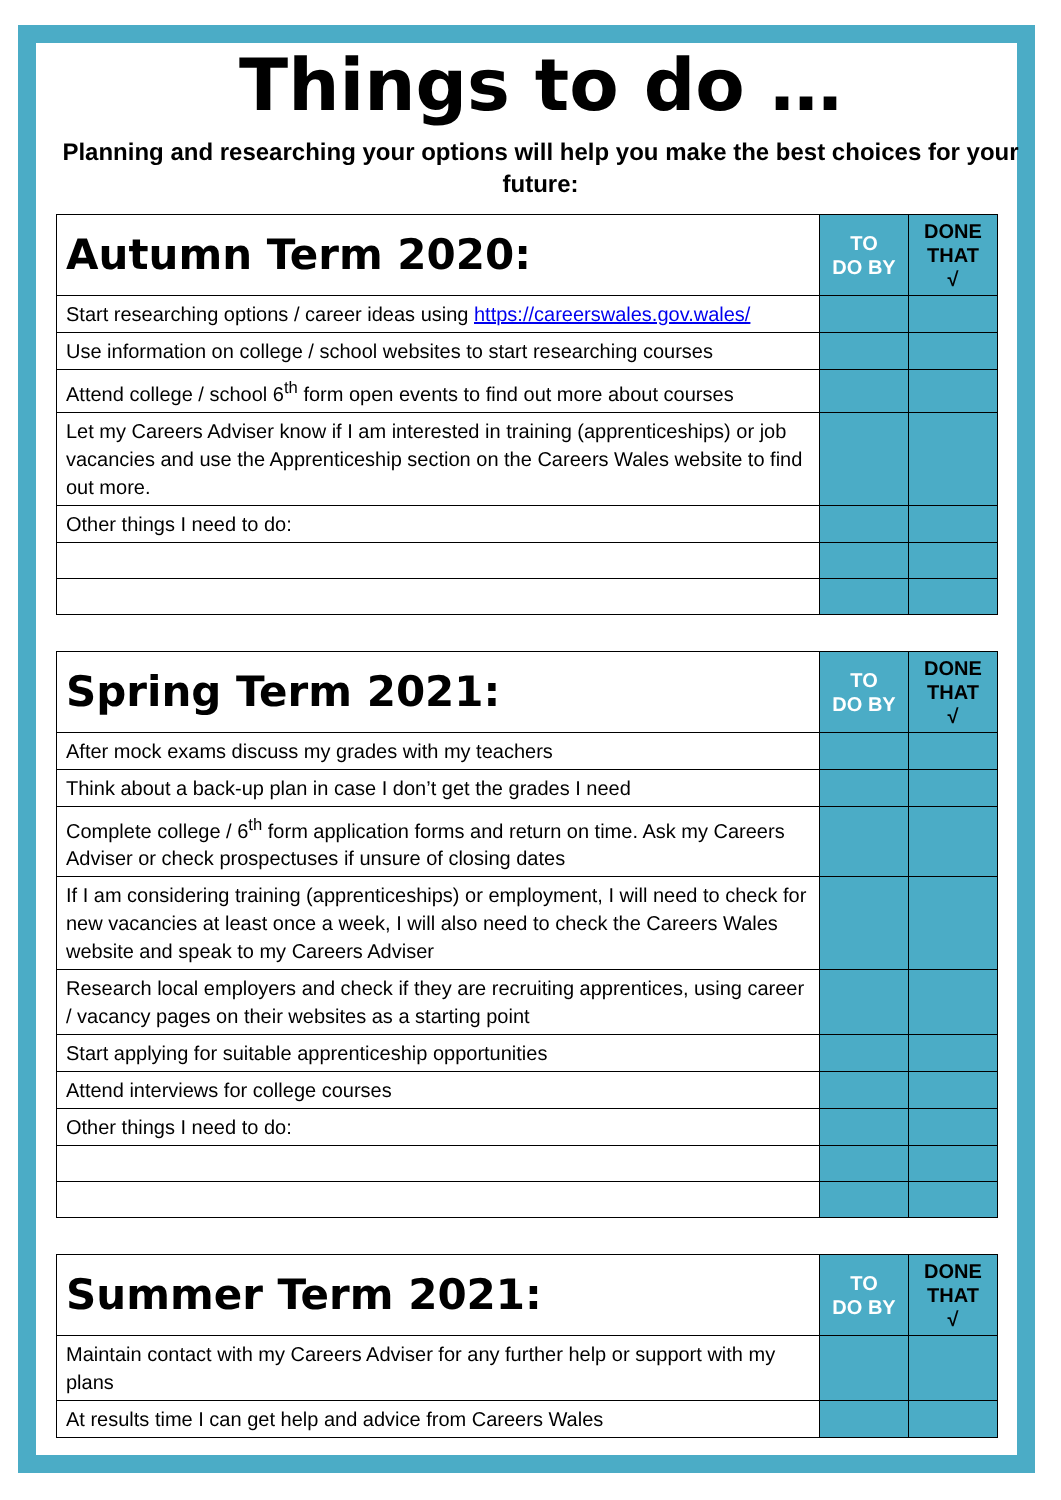Things to do …
Planning and researching your options will help you make the best choices for your future:
| Autumn Term 2020: | TO DO BY | DONE THAT √ |
| --- | --- | --- |
| Start researching options / career ideas using https://careerswales.gov.wales/ | | |
| Use information on college / school websites to start researching courses | | |
| Attend college / school 6<sup>th</sup> form open events to find out more about courses | | |
| Let my Careers Adviser know if I am interested in training (apprenticeships) or job vacancies and use the Apprenticeship section on the Careers Wales website to find out more. | | |
| Other things I need to do: | | |
| Spring Term 2021: | TO DO BY | DONE THAT √ |
| --- | --- | --- |
| After mock exams discuss my grades with my teachers | | |
| Think about a back-up plan in case I don’t get the grades I need | | |
| Complete college / 6<sup>th</sup> form application forms and return on time. Ask my Careers Adviser or check prospectuses if unsure of closing dates | | |
| If I am considering training (apprenticeships) or employment, I will need to check for new vacancies at least once a week, I will also need to check the Careers Wales website and speak to my Careers Adviser | | |
| Research local employers and check if they are recruiting apprentices, using career / vacancy pages on their websites as a starting point | | |
| Start applying for suitable apprenticeship opportunities | | |
| Attend interviews for college courses | | |
| Other things I need to do: | | |
| Summer Term 2021: | TO DO BY | DONE THAT √ |
| --- | --- | --- |
| Maintain contact with my Careers Adviser for any further help or support with my plans | | |
| At results time I can get help and advice from Careers Wales | | |